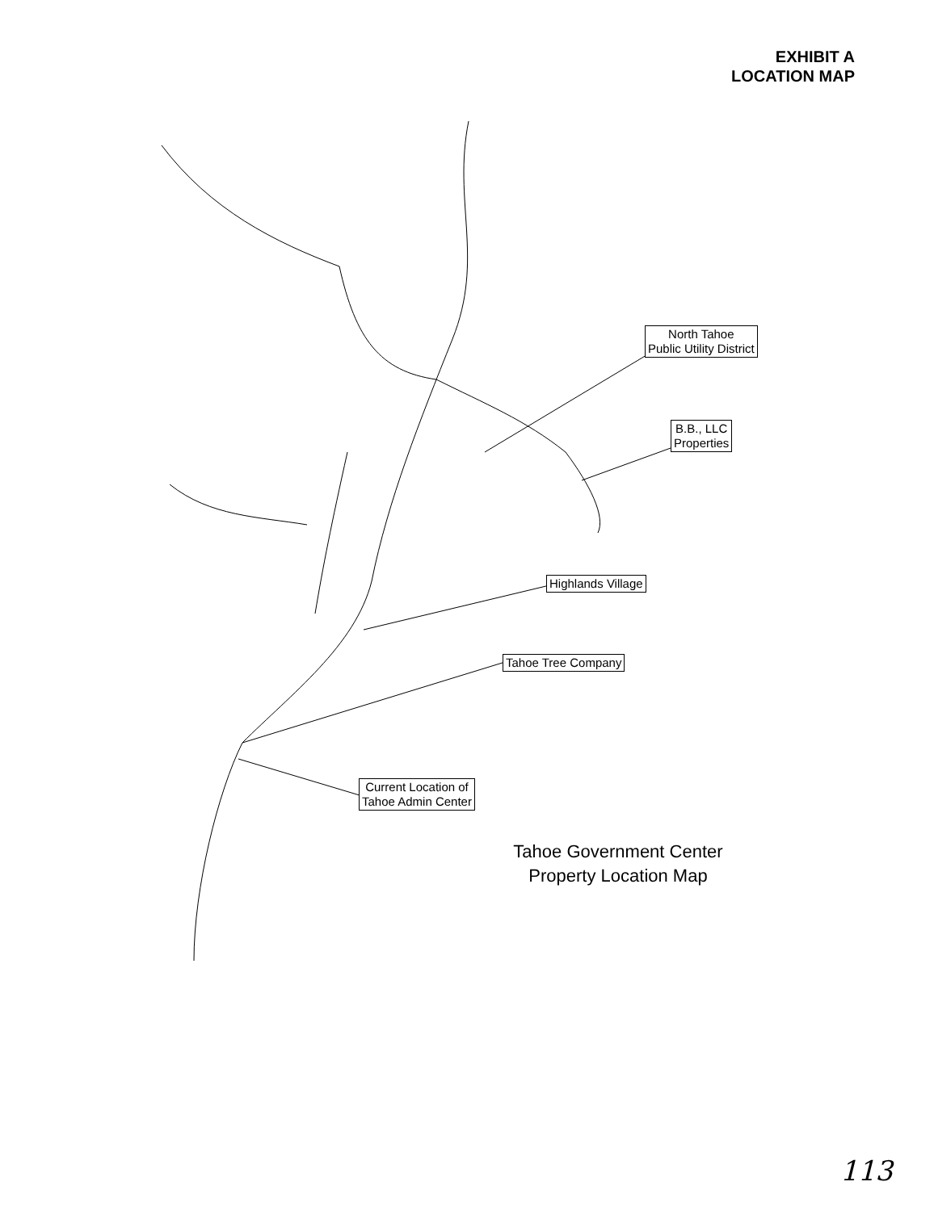EXHIBIT A
LOCATION MAP
North Tahoe
Public Utility District
B.B., LLC
Properties
Highlands Village
Tahoe Tree Company
Current Location of
Tahoe Admin Center
Tahoe Government Center
Property Location Map
113